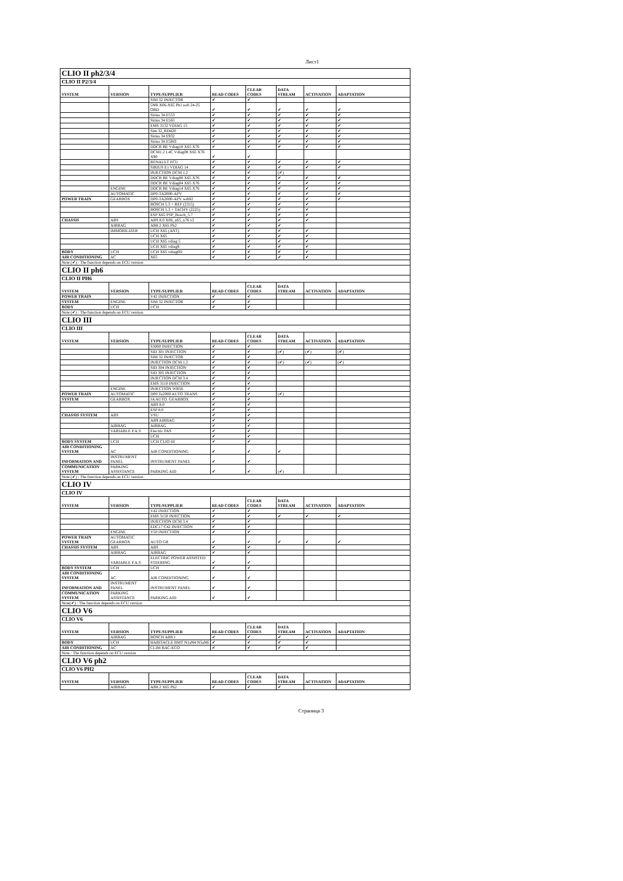Лист1
| CLIO II ph2/3/4 | | | | | | | |
| CLIO II P2/3/4 | | | | | | | |
| SYSTEM | VERSION | TYPE/SUPPLIER | READ CODES | CLEAR CODES | DATA STREAM | ACTIVATION | ADAPTATION |
| | | SIM 32 INJECTOR | ✔ | ✔ | | | |
| | | 5NR X06-X65 Ph1 soft 24-25 OBD | ✔ | ✔ | ✔ | ✔ | ✔ |
| | | Sirius 34 E553 | ✔ | ✔ | ✔ | ✔ | ✔ |
| | | Sirius 34 E565 | ✔ | ✔ | ✔ | ✔ | ✔ |
| | | EMS 3132 VDIAG 15 | ✔ | ✔ | ✔ | ✔ | ✔ |
| | | Sim 32_RD420 | ✔ | ✔ | ✔ | ✔ | ✔ |
| | | Sirius 34 E932 | ✔ | ✔ | ✔ | ✔ | ✔ |
| | | Sirius 34 E5BO | ✔ | ✔ | ✔ | ✔ | ✔ |
| | | DDCR BE Vdiag18 X65 X76 | ✔ | ✔ | ✔ | ✔ | ✔ |
| | | DCM1.2 L4C Vdiag08 X65 X76 X90 | ✔ | ✔ | | | |
| | | RENAULT ECU | ✔ | ✔ | ✔ | ✔ | ✔ |
| | | SIRIUS E1 VDIAG 14 | ✔ | ✔ | ✔ | ✔ | ✔ |
| | | INJECTION DCM 1.2 | ✔ | ✔ | (✔) | | |
| | | DDCR BE Vdiag08 X65 X76 | ✔ | ✔ | ✔ | ✔ | ✔ |
| | | DDCR BE Vdiag04 X65 X76 | ✔ | ✔ | ✔ | ✔ | ✔ |
| | ENGINE | DDCR BE Vdiag14 X65 X76 | ✔ | ✔ | ✔ | ✔ | ✔ |
| | AUTOMATIC | DP0-TA2000-APV | ✔ | ✔ | ✔ | ✔ | ✔ |
| POWER TRAIN | GEARBOX | DP0-TA2000-APV soft82 | ✔ | ✔ | ✔ | ✔ | ✔ |
| | | BOSCH 5.3 + REF (2315) | ✔ | ✔ | ✔ | ✔ | |
| | | BOSCH 5.3 + TACHY (2225) | ✔ | ✔ | ✔ | ✔ | |
| | | ESP X65 PSP_Bosch_5.7 | ✔ | ✔ | ✔ | ✔ | |
| CHASSIS | ABS | ABS 8.0 X06_x65_x76 v2 | ✔ | ✔ | ✔ | ✔ | |
| | AIRBAG | AB8.2 X65 Ph2 | ✔ | ✔ | ✔ | | |
| | IMMOBILIZER | UCH X65 (ANT) | ✔ | ✔ | ✔ | ✔ | |
| | | UCH X65 | ✔ | ✔ | ✔ | ✔ | |
| | | UCH X65 vdiag 5 | ✔ | ✔ | ✔ | ✔ | |
| | | UCH X65 vdiag9 | ✔ | ✔ | ✔ | ✔ | |
| BODY | UCH | UCH X65 vdiag0D | ✔ | ✔ | ✔ | ✔ | |
| AIR CONDITIONING | AC | X65 | ✔ | ✔ | ✔ | ✔ | |
| Note (✔) : The function depends on ECU version | | | | | | | |
| CLIO II ph6 | | | | | | | |
| CLIO II PH6 | | | | | | | |
| SYSTEM | VERSION | TYPE/SUPPLIER | READ CODES | CLEAR CODES | DATA STREAM | ACTIVATION | ADAPTATION |
| POWER TRAIN | | V42 INJECTION | ✔ | ✔ | | | |
| SYSTEM | ENGINE | SIM 32 INJECTOR | ✔ | ✔ | | | |
| BODY | UCH | UCH | ✔ | ✔ | | | |
| Note (✔) : The function depends on ECU version | | | | | | | |
| CLIO III | | | | | | | |
| CLIO III | | | | | | | |
| SYSTEM | VERSION | TYPE/SUPPLIER | READ CODES | CLEAR CODES | DATA STREAM | ACTIVATION | ADAPTATION |
| | | S3000 INJECTION | ✔ | ✔ | | | |
| | | SID 301 INJECTION | ✔ | ✔ | (✔) | (✔) | (✔) |
| | | SIM 32 INJECTOR | ✔ | ✔ | | | |
| | | INJECTION DCM 1.2 | ✔ | ✔ | (✔) | (✔) | (✔) |
| | | SID 304 INJECTION | ✔ | ✔ | | | |
| | | SID 305 INJECTION | ✔ | ✔ | | | |
| | | INJECTION DCM 3.4 | ✔ | ✔ | | | |
| | | EMS 3110 INJECTION | ✔ | ✔ | | | |
| | ENGINE | INJECTION WB56 | ✔ | ✔ | | | |
| POWER TRAIN | AUTOMATIC | DP0 Ta2000 AUTO TRANS | ✔ | ✔ | (✔) | | |
| SYSTEM | GEARBOX | JA AUTO. GEARBOX | ✔ | ✔ | | | |
| | | ABS 8.0 | ✔ | ✔ | | | |
| | | ESP 8.0 | ✔ | ✔ | | | |
| CHASSIS SYSTEM | ABS | VSU | ✔ | ✔ | | | |
| | | AB9 AIRBAG | ✔ | ✔ | | | |
| | AIRBAG | AIRBAG | ✔ | ✔ | | | |
| | VARIABLE P.A.S | Electric PAS | ✔ | ✔ | | | |
| | | UCH | ✔ | ✔ | | | |
| BODY SYSTEM | UCH | UCH CLIO III | ✔ | ✔ | | | |
| AIR CONDITIONING SYSTEM | AC | AIR CONDITIONING | ✔ | ✔ | ✔ | | |
| INFORMATION AND | INSTRUMENT PANEL | INSTRUMENT PANEL | ✔ | ✔ | | | |
| COMMUNICATION SYSTEM | PARKING ASSISTANCE | PARKING AID | ✔ | ✔ | (✔) | | |
| Note (✔) : The function depends on ECU version | | | | | | | |
| CLIO IV | | | | | | | |
| CLIO IV | | | | | | | |
| SYSTEM | VERSION | TYPE/SUPPLIER | READ CODES | CLEAR CODES | DATA STREAM | ACTIVATION | ADAPTATION |
| | | V42 INJECTION | ✔ | ✔ | | | |
| | | EMS 3150 INJECTION | ✔ | ✔ | ✔ | ✔ | ✔ |
| | | INJECTION DCM 3.4 | ✔ | ✔ | | | |
| | | EDC17 C42 INJECTION | ✔ | ✔ | | | |
| | ENGINE | V50 INJECTION | ✔ | ✔ | | | |
| POWER TRAIN SYSTEM | AUTOMATIC GEARBOX | AUTO GB | ✔ | ✔ | ✔ | ✔ | ✔ |
| CHASSIS SYSTEM | ABS | ABS | ✔ | ✔ | | | |
| | AIRBAG | AIRBAG | ✔ | ✔ | | | |
| | VARIABLE P.A.S | ELECTRIC POWER ASSISTED STEERING | ✔ | ✔ | | | |
| BODY SYSTEM | UCH | UCH | ✔ | ✔ | | | |
| AIR CONDITIONING SYSTEM | AC | AIR CONDITIONING | ✔ | ✔ | | | |
| INFORMATION AND | INSTRUMENT PANEL | INSTRUMENT PANEL | ✔ | ✔ | | | |
| COMMUNICATION SYSTEM | PARKING ASSISTANCE | PARKING AID | ✔ | ✔ | | | |
| Note(✔) : The function depends on ECU version | | | | | | | |
| CLIO V6 | | | | | | | |
| CLIO V6 | | | | | | | |
| SYSTEM | VERSION | TYPE/SUPPLIER | READ CODES | CLEAR CODES | DATA STREAM | ACTIVATION | ADAPTATION |
| | AIRBAG | BOSCH AB8.1 | ✔ | ✔ | ✔ | ✔ | |
| BODY | UCH | HABITACLE BMT N1aN4 N5aN6 | ✔ | ✔ | ✔ | ✔ | |
| AIR CONDITIONING | AC | CLIM BAC-ECO | ✔ | ✔ | ✔ | ✔ | |
| Note : The function depends on ECU version | | | | | | | |
| CLIO V6 ph2 | | | | | | | |
| CLIO V6 PH2 | | | | | | | |
| SYSTEM | VERSION | TYPE/SUPPLIER | READ CODES | CLEAR CODES | DATA STREAM | ACTIVATION | ADAPTATION |
| | AIRBAG | AB8.2 X65 Ph2 | ✔ | ✔ | ✔ | | |
Страница 3